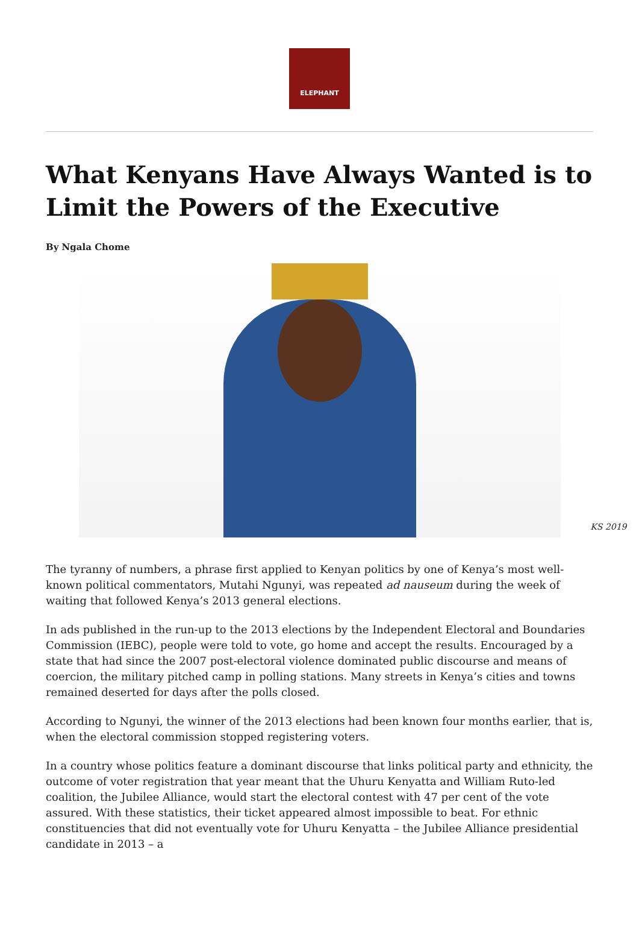ELEPHANT
What Kenyans Have Always Wanted is to Limit the Powers of the Executive
By Ngala Chome
KS 2019
The tyranny of numbers, a phrase first applied to Kenyan politics by one of Kenya’s most well-known political commentators, Mutahi Ngunyi, was repeated ad nauseum during the week of waiting that followed Kenya’s 2013 general elections.
In ads published in the run-up to the 2013 elections by the Independent Electoral and Boundaries Commission (IEBC), people were told to vote, go home and accept the results. Encouraged by a state that had since the 2007 post-electoral violence dominated public discourse and means of coercion, the military pitched camp in polling stations. Many streets in Kenya’s cities and towns remained deserted for days after the polls closed.
According to Ngunyi, the winner of the 2013 elections had been known four months earlier, that is, when the electoral commission stopped registering voters.
In a country whose politics feature a dominant discourse that links political party and ethnicity, the outcome of voter registration that year meant that the Uhuru Kenyatta and William Ruto-led coalition, the Jubilee Alliance, would start the electoral contest with 47 per cent of the vote assured. With these statistics, their ticket appeared almost impossible to beat. For ethnic constituencies that did not eventually vote for Uhuru Kenyatta – the Jubilee Alliance presidential candidate in 2013 – a